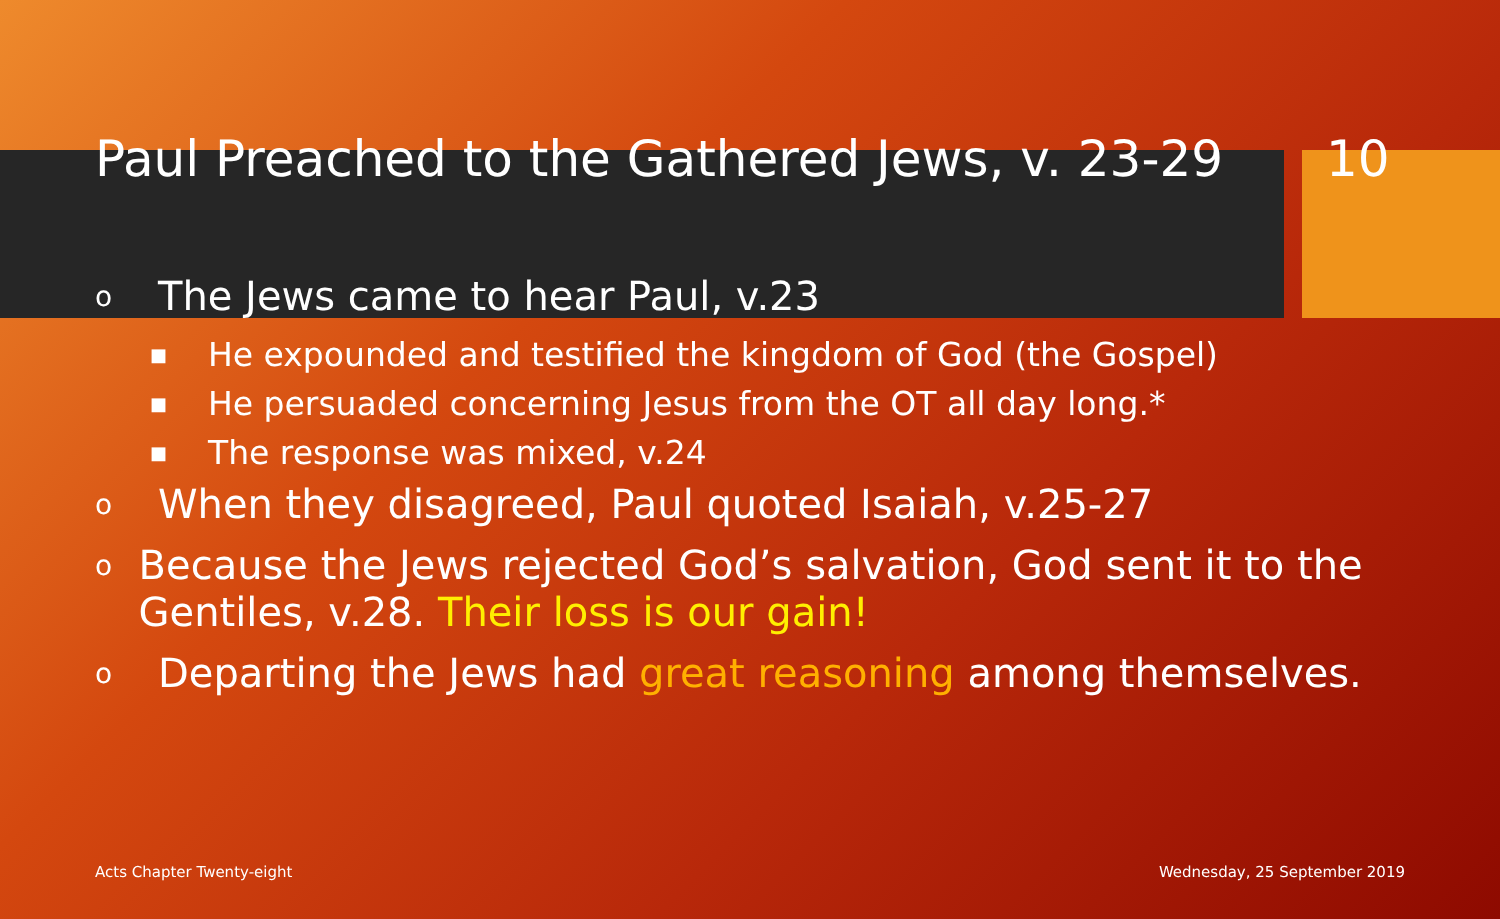Paul Preached to the Gathered Jews, v. 23-29
10
o The Jews came to hear Paul, v.23
■ He expounded and testified the kingdom of God (the Gospel)
■ He persuaded concerning Jesus from the OT all day long.*
■ The response was mixed, v.24
o When they disagreed, Paul quoted Isaiah, v.25-27
o Because the Jews rejected God’s salvation, God sent it to the Gentiles, v.28. Their loss is our gain!
o Departing the Jews had great reasoning among themselves.
Acts Chapter Twenty-eight Wednesday, 25 September 2019